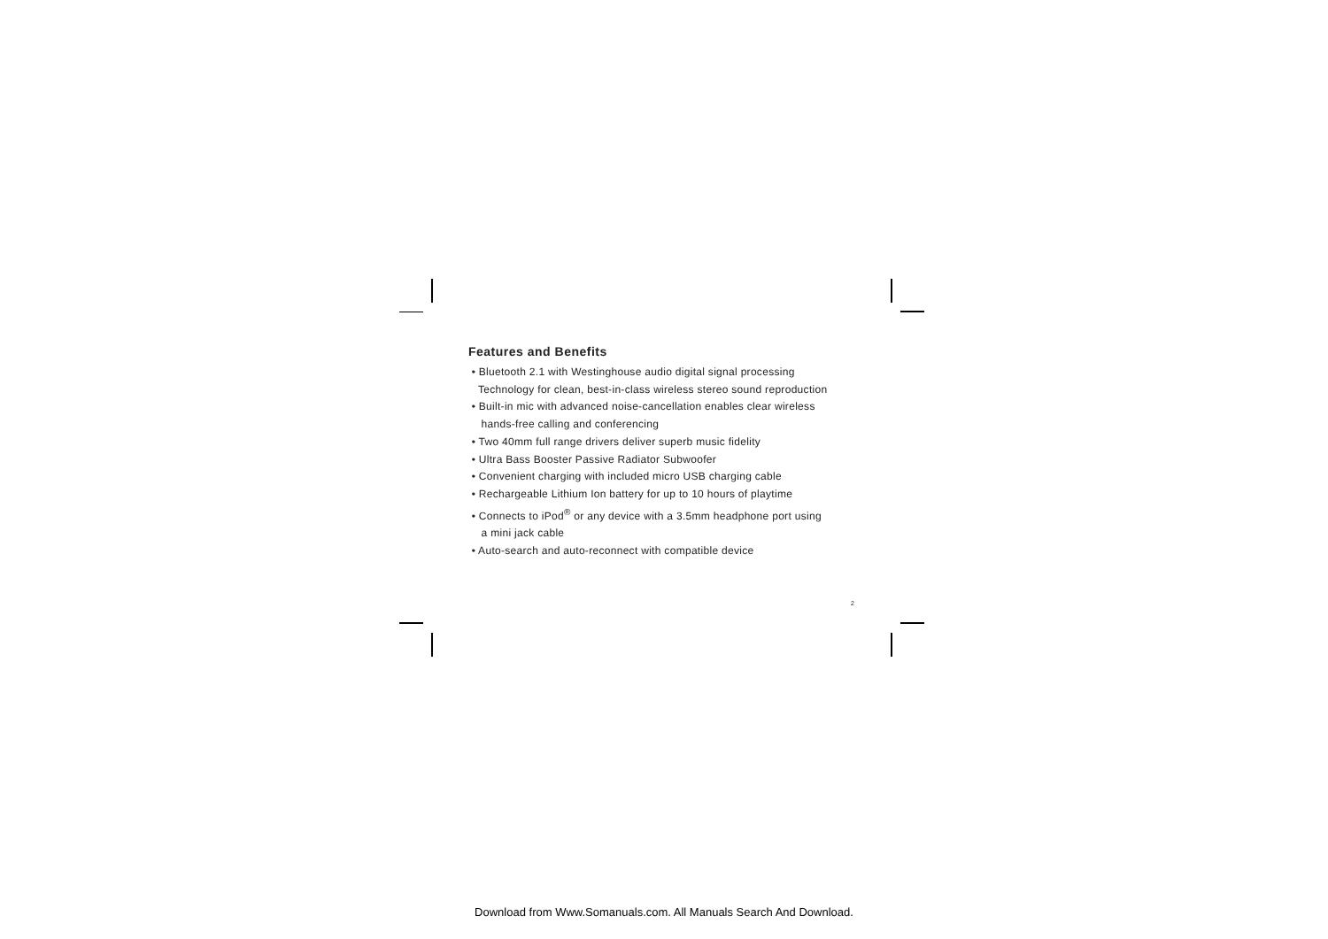Features and Benefits
• Bluetooth 2.1 with Westinghouse audio digital signal processing
Technology for clean, best-in-class wireless stereo sound reproduction
• Built-in mic with advanced noise-cancellation enables clear wireless
hands-free calling and conferencing
• Two 40mm full range drivers deliver superb music fidelity
• Ultra Bass Booster Passive Radiator Subwoofer
• Convenient charging with included micro USB charging cable
• Rechargeable Lithium Ion battery for up to 10 hours of playtime
• Connects to iPod<sup>®</sup> or any device with a 3.5mm headphone port using
a mini jack cable
• Auto-search and auto-reconnect with compatible device
2
Download from Www.Somanuals.com. All Manuals Search And Download.